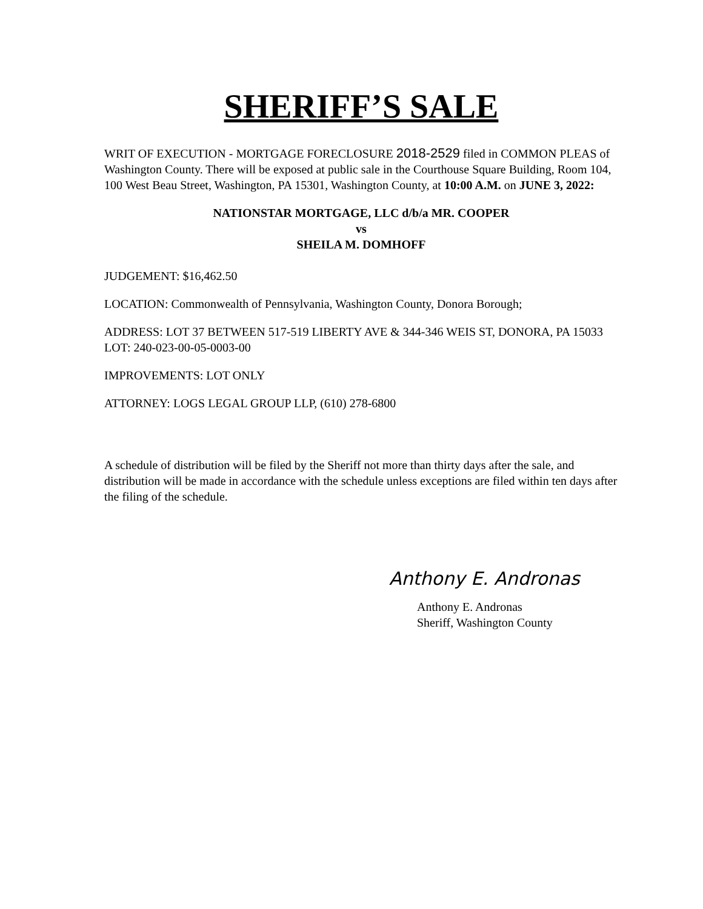SHERIFF’S SALE
WRIT OF EXECUTION - MORTGAGE FORECLOSURE 2018-2529 filed in COMMON PLEAS of Washington County. There will be exposed at public sale in the Courthouse Square Building, Room 104, 100 West Beau Street, Washington, PA 15301, Washington County, at 10:00 A.M. on JUNE 3, 2022:
NATIONSTAR MORTGAGE, LLC d/b/a MR. COOPER
vs
SHEILA M. DOMHOFF
JUDGEMENT: $16,462.50
LOCATION: Commonwealth of Pennsylvania, Washington County, Donora Borough;
ADDRESS: LOT 37 BETWEEN 517-519 LIBERTY AVE & 344-346 WEIS ST, DONORA, PA 15033
LOT: 240-023-00-05-0003-00
IMPROVEMENTS: LOT ONLY
ATTORNEY: LOGS LEGAL GROUP LLP, (610) 278-6800
A schedule of distribution will be filed by the Sheriff not more than thirty days after the sale, and distribution will be made in accordance with the schedule unless exceptions are filed within ten days after the filing of the schedule.
Anthony E. Andronas
Anthony E. Andronas
Sheriff, Washington County